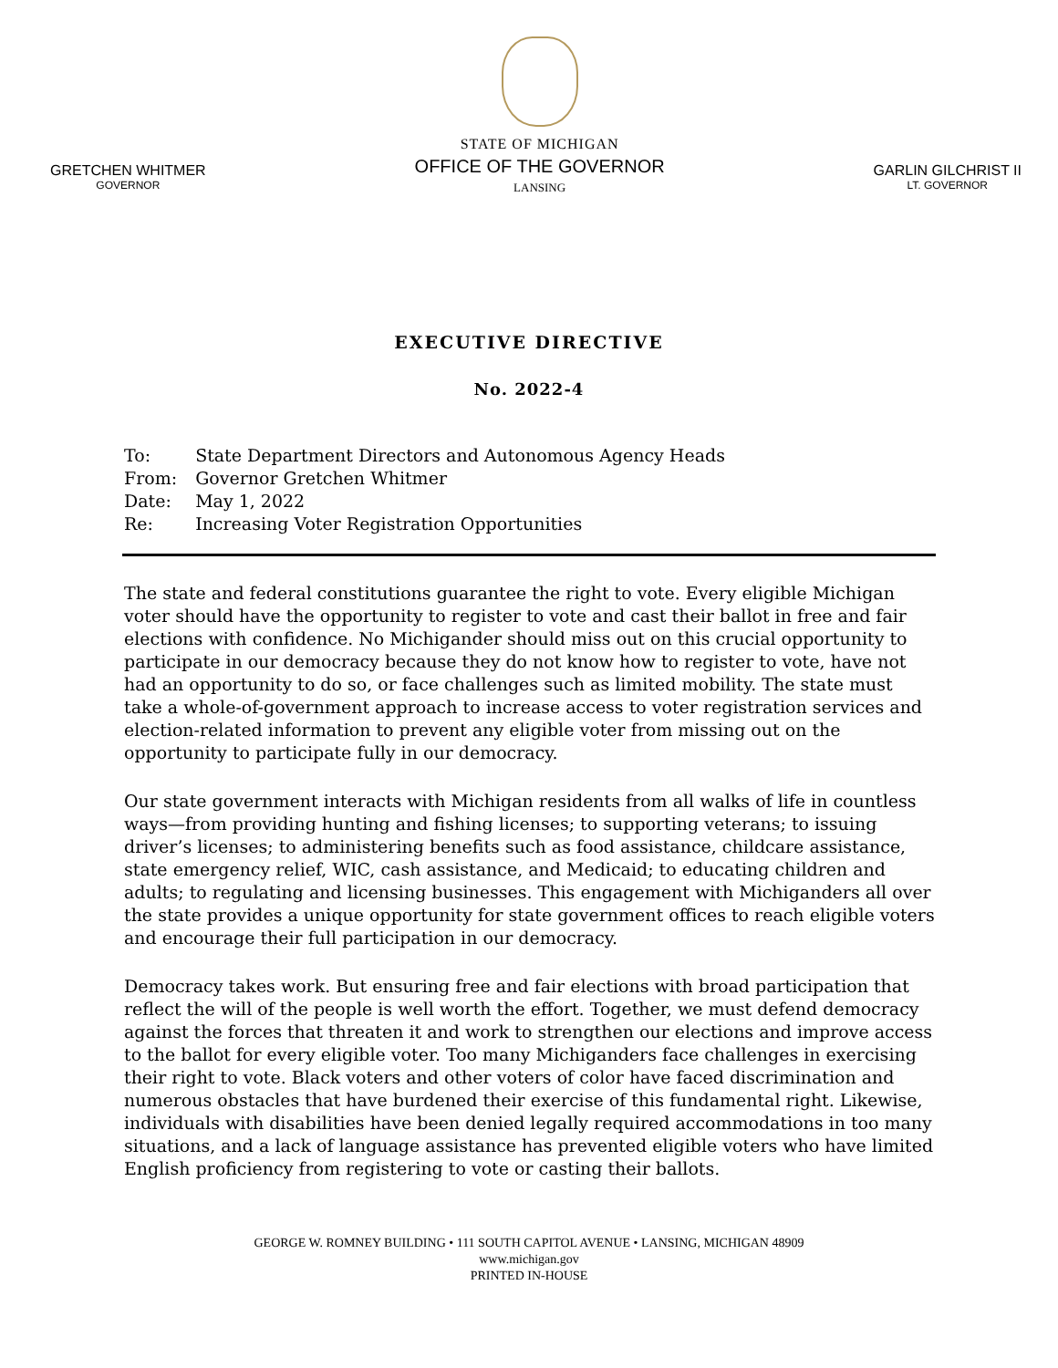GRETCHEN WHITMER
GOVERNOR
STATE OF MICHIGAN
OFFICE OF THE GOVERNOR
LANSING
GARLIN GILCHRIST II
LT. GOVERNOR
EXECUTIVE DIRECTIVE
No. 2022-4
| To: | State Department Directors and Autonomous Agency Heads |
| From: | Governor Gretchen Whitmer |
| Date: | May 1, 2022 |
| Re: | Increasing Voter Registration Opportunities |
The state and federal constitutions guarantee the right to vote. Every eligible Michigan voter should have the opportunity to register to vote and cast their ballot in free and fair elections with confidence. No Michigander should miss out on this crucial opportunity to participate in our democracy because they do not know how to register to vote, have not had an opportunity to do so, or face challenges such as limited mobility. The state must take a whole-of-government approach to increase access to voter registration services and election-related information to prevent any eligible voter from missing out on the opportunity to participate fully in our democracy.
Our state government interacts with Michigan residents from all walks of life in countless ways—from providing hunting and fishing licenses; to supporting veterans; to issuing driver’s licenses; to administering benefits such as food assistance, childcare assistance, state emergency relief, WIC, cash assistance, and Medicaid; to educating children and adults; to regulating and licensing businesses. This engagement with Michiganders all over the state provides a unique opportunity for state government offices to reach eligible voters and encourage their full participation in our democracy.
Democracy takes work. But ensuring free and fair elections with broad participation that reflect the will of the people is well worth the effort. Together, we must defend democracy against the forces that threaten it and work to strengthen our elections and improve access to the ballot for every eligible voter. Too many Michiganders face challenges in exercising their right to vote. Black voters and other voters of color have faced discrimination and numerous obstacles that have burdened their exercise of this fundamental right. Likewise, individuals with disabilities have been denied legally required accommodations in too many situations, and a lack of language assistance has prevented eligible voters who have limited English proficiency from registering to vote or casting their ballots.
GEORGE W. ROMNEY BUILDING • 111 SOUTH CAPITOL AVENUE • LANSING, MICHIGAN 48909
www.michigan.gov
PRINTED IN-HOUSE